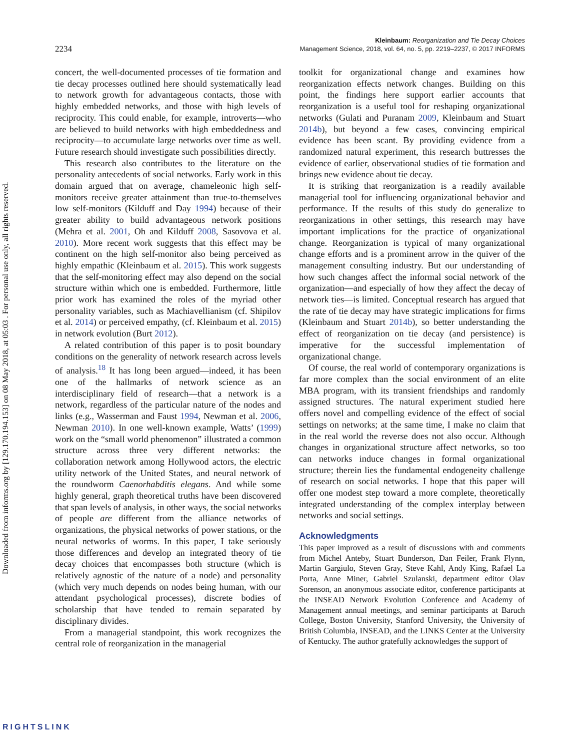Downloaded from informs.org by [129.170.194.153] on 08 May 2018, at 05:03 . For personal use only, all rights reserved.
2234
Kleinbaum: Reorganization and Tie Decay Choices
Management Science, 2018, vol. 64, no. 5, pp. 2219–2237, © 2017 INFORMS
concert, the well-documented processes of tie formation and tie decay processes outlined here should systematically lead to network growth for advantageous contacts, those with highly embedded networks, and those with high levels of reciprocity. This could enable, for example, introverts—who are believed to build networks with high embeddedness and reciprocity—to accumulate large networks over time as well. Future research should investigate such possibilities directly.
This research also contributes to the literature on the personality antecedents of social networks. Early work in this domain argued that on average, chameleonic high self-monitors receive greater attainment than true-to-themselves low self-monitors (Kilduff and Day 1994) because of their greater ability to build advantageous network positions (Mehra et al. 2001, Oh and Kilduff 2008, Sasovova et al. 2010). More recent work suggests that this effect may be continent on the high self-monitor also being perceived as highly empathic (Kleinbaum et al. 2015). This work suggests that the self-monitoring effect may also depend on the social structure within which one is embedded. Furthermore, little prior work has examined the roles of the myriad other personality variables, such as Machiavellianism (cf. Shipilov et al. 2014) or perceived empathy, (cf. Kleinbaum et al. 2015) in network evolution (Burt 2012).
A related contribution of this paper is to posit boundary conditions on the generality of network research across levels of analysis.<sup>18</sup> It has long been argued—indeed, it has been one of the hallmarks of network science as an interdisciplinary field of research—that a network is a network, regardless of the particular nature of the nodes and links (e.g., Wasserman and Faust 1994, Newman et al. 2006, Newman 2010). In one well-known example, Watts’ (1999) work on the “small world phenomenon” illustrated a common structure across three very different networks: the collaboration network among Hollywood actors, the electric utility network of the United States, and neural network of the roundworm Caenorhabditis elegans. And while some highly general, graph theoretical truths have been discovered that span levels of analysis, in other ways, the social networks of people are different from the alliance networks of organizations, the physical networks of power stations, or the neural networks of worms. In this paper, I take seriously those differences and develop an integrated theory of tie decay choices that encompasses both structure (which is relatively agnostic of the nature of a node) and personality (which very much depends on nodes being human, with our attendant psychological processes), discrete bodies of scholarship that have tended to remain separated by disciplinary divides.
From a managerial standpoint, this work recognizes the central role of reorganization in the managerial
toolkit for organizational change and examines how reorganization effects network changes. Building on this point, the findings here support earlier accounts that reorganization is a useful tool for reshaping organizational networks (Gulati and Puranam 2009, Kleinbaum and Stuart 2014b), but beyond a few cases, convincing empirical evidence has been scant. By providing evidence from a randomized natural experiment, this research buttresses the evidence of earlier, observational studies of tie formation and brings new evidence about tie decay.
It is striking that reorganization is a readily available managerial tool for influencing organizational behavior and performance. If the results of this study do generalize to reorganizations in other settings, this research may have important implications for the practice of organizational change. Reorganization is typical of many organizational change efforts and is a prominent arrow in the quiver of the management consulting industry. But our understanding of how such changes affect the informal social network of the organization—and especially of how they affect the decay of network ties—is limited. Conceptual research has argued that the rate of tie decay may have strategic implications for firms (Kleinbaum and Stuart 2014b), so better understanding the effect of reorganization on tie decay (and persistence) is imperative for the successful implementation of organizational change.
Of course, the real world of contemporary organizations is far more complex than the social environment of an elite MBA program, with its transient friendships and randomly assigned structures. The natural experiment studied here offers novel and compelling evidence of the effect of social settings on networks; at the same time, I make no claim that in the real world the reverse does not also occur. Although changes in organizational structure affect networks, so too can networks induce changes in formal organizational structure; therein lies the fundamental endogeneity challenge of research on social networks. I hope that this paper will offer one modest step toward a more complete, theoretically integrated understanding of the complex interplay between networks and social settings.
Acknowledgments
This paper improved as a result of discussions with and comments from Michel Anteby, Stuart Bunderson, Dan Feiler, Frank Flynn, Martin Gargiulo, Steven Gray, Steve Kahl, Andy King, Rafael La Porta, Anne Miner, Gabriel Szulanski, department editor Olav Sorenson, an anonymous associate editor, conference participants at the INSEAD Network Evolution Conference and Academy of Management annual meetings, and seminar participants at Baruch College, Boston University, Stanford University, the University of British Columbia, INSEAD, and the LINKS Center at the University of Kentucky. The author gratefully acknowledges the support of
RIGHTSLINK